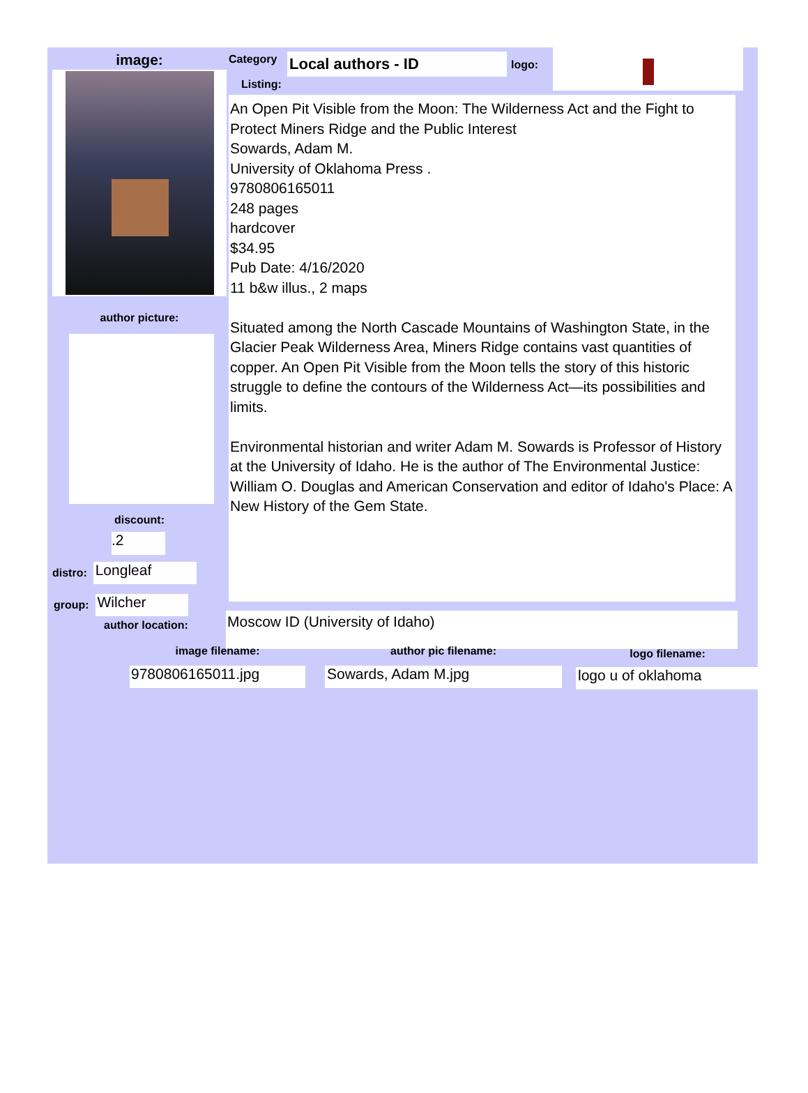image:
author picture:
discount:
.2
distro: Longleaf
group: Wilcher
author location:
Category
Listing:
Local authors - ID
logo:
An Open Pit Visible from the Moon: The Wilderness Act and the Fight to Protect Miners Ridge and the Public Interest
Sowards, Adam M.
University of Oklahoma Press .
9780806165011
248 pages
hardcover
$34.95
Pub Date: 4/16/2020
11 b&w illus., 2 maps
Situated among the North Cascade Mountains of Washington State, in the Glacier Peak Wilderness Area, Miners Ridge contains vast quantities of copper. An Open Pit Visible from the Moon tells the story of this historic struggle to define the contours of the Wilderness Act—its possibilities and limits.
Environmental historian and writer Adam M. Sowards is Professor of History at the University of Idaho. He is the author of The Environmental Justice: William O. Douglas and American Conservation and editor of Idaho's Place: A New History of the Gem State.
Moscow ID (University of Idaho)
image filename:
9780806165011.jpg
author pic filename:
Sowards, Adam M.jpg
logo filename:
logo u of oklahoma